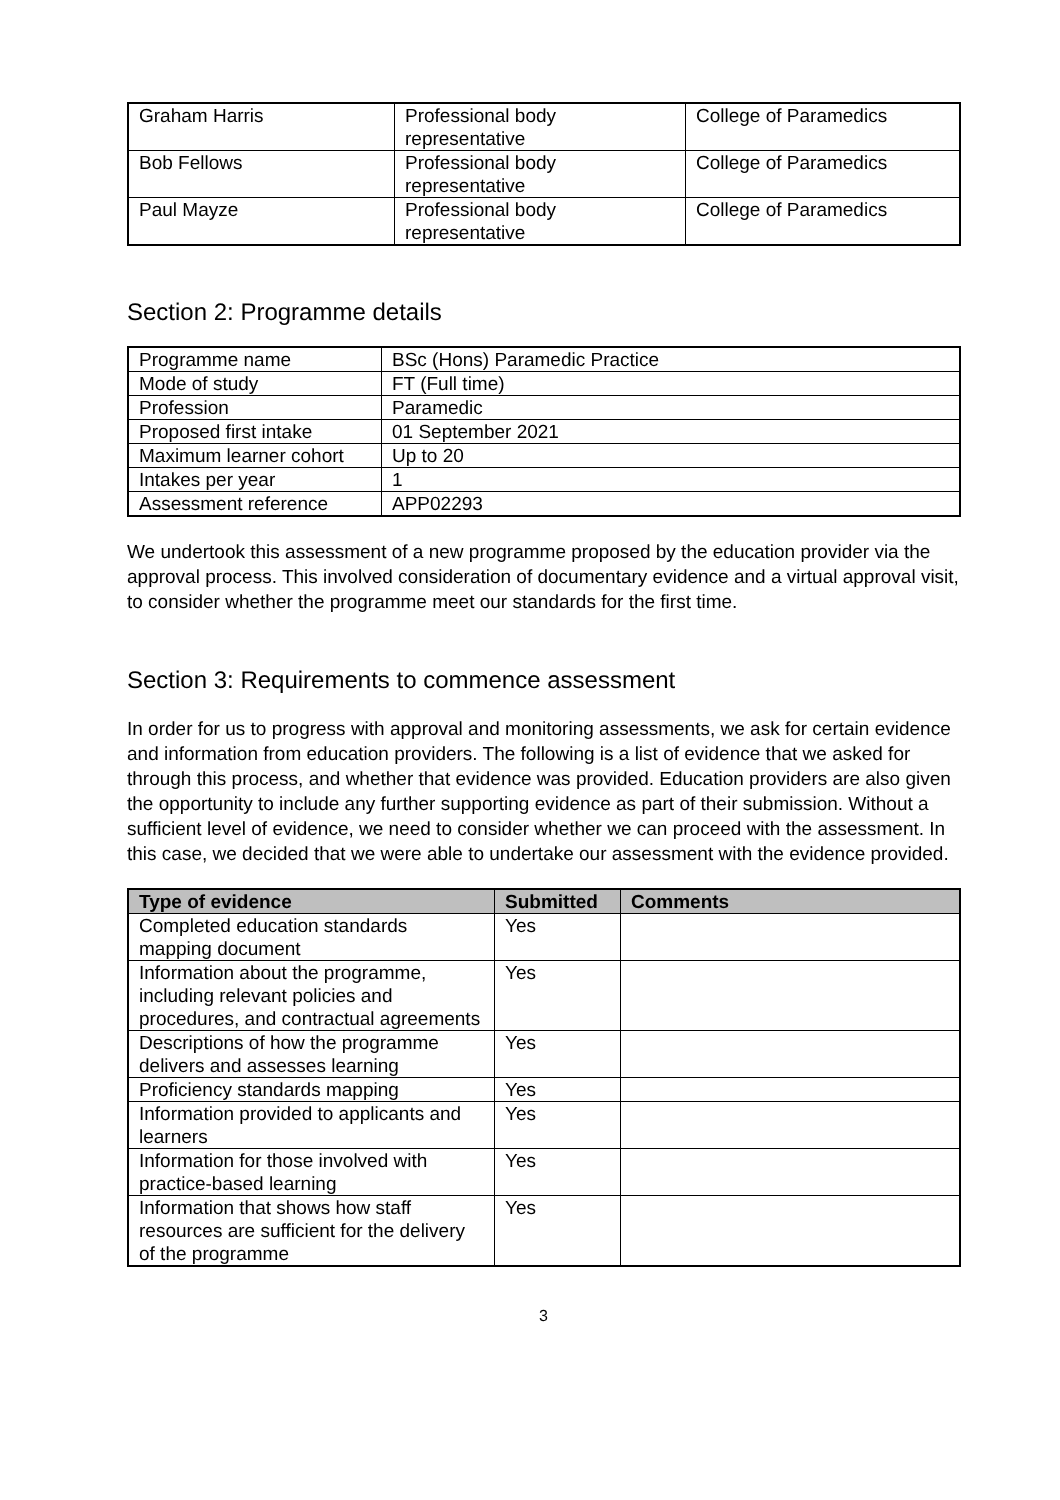| Graham Harris | Professional body representative | College of Paramedics |
| Bob Fellows | Professional body representative | College of Paramedics |
| Paul Mayze | Professional body representative | College of Paramedics |
Section 2: Programme details
| Programme name | BSc (Hons) Paramedic Practice |
| Mode of study | FT (Full time) |
| Profession | Paramedic |
| Proposed first intake | 01 September 2021 |
| Maximum learner cohort | Up to 20 |
| Intakes per year | 1 |
| Assessment reference | APP02293 |
We undertook this assessment of a new programme proposed by the education provider via the approval process. This involved consideration of documentary evidence and a virtual approval visit, to consider whether the programme meet our standards for the first time.
Section 3: Requirements to commence assessment
In order for us to progress with approval and monitoring assessments, we ask for certain evidence and information from education providers. The following is a list of evidence that we asked for through this process, and whether that evidence was provided. Education providers are also given the opportunity to include any further supporting evidence as part of their submission. Without a sufficient level of evidence, we need to consider whether we can proceed with the assessment. In this case, we decided that we were able to undertake our assessment with the evidence provided.
| Type of evidence | Submitted | Comments |
| --- | --- | --- |
| Completed education standards mapping document | Yes | |
| Information about the programme, including relevant policies and procedures, and contractual agreements | Yes | |
| Descriptions of how the programme delivers and assesses learning | Yes | |
| Proficiency standards mapping | Yes | |
| Information provided to applicants and learners | Yes | |
| Information for those involved with practice-based learning | Yes | |
| Information that shows how staff resources are sufficient for the delivery of the programme | Yes | |
3